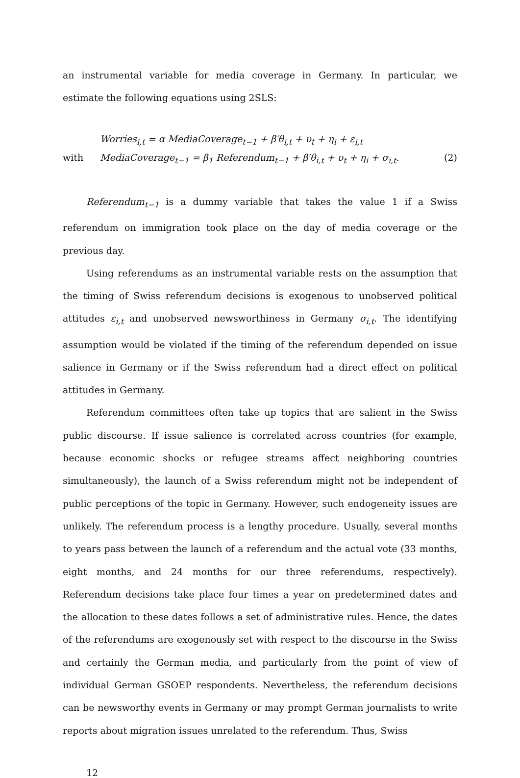an instrumental variable for media coverage in Germany. In particular, we estimate the following equations using 2SLS:
Worries<sub>i,t</sub> = α MediaCoverage<sub>t−1</sub> + β′θ<sub>i,t</sub> + υ<sub>t</sub> + η<sub>i</sub> + ε<sub>i,t</sub>
with MediaCoverage<sub>t−1</sub> = β<sub>1</sub> Referendum<sub>t−1</sub> + β′θ<sub>i,t</sub> + υ<sub>t</sub> + η<sub>i</sub> + σ<sub>i,t</sub>. (2)
Referendum<sub>t−1</sub> is a dummy variable that takes the value 1 if a Swiss referendum on immigration took place on the day of media coverage or the previous day.
Using referendums as an instrumental variable rests on the assumption that the timing of Swiss referendum decisions is exogenous to unobserved political attitudes ε<sub>i,t</sub> and unobserved newsworthiness in Germany σ<sub>i,t</sub>. The identifying assumption would be violated if the timing of the referendum depended on issue salience in Germany or if the Swiss referendum had a direct effect on political attitudes in Germany.
Referendum committees often take up topics that are salient in the Swiss public discourse. If issue salience is correlated across countries (for example, because economic shocks or refugee streams affect neighboring countries simultaneously), the launch of a Swiss referendum might not be independent of public perceptions of the topic in Germany. However, such endogeneity issues are unlikely. The referendum process is a lengthy procedure. Usually, several months to years pass between the launch of a referendum and the actual vote (33 months, eight months, and 24 months for our three referendums, respectively). Referendum decisions take place four times a year on predetermined dates and the allocation to these dates follows a set of administrative rules. Hence, the dates of the referendums are exogenously set with respect to the discourse in the Swiss and certainly the German media, and particularly from the point of view of individual German GSOEP respondents. Nevertheless, the referendum decisions can be newsworthy events in Germany or may prompt German journalists to write reports about migration issues unrelated to the referendum. Thus, Swiss
12